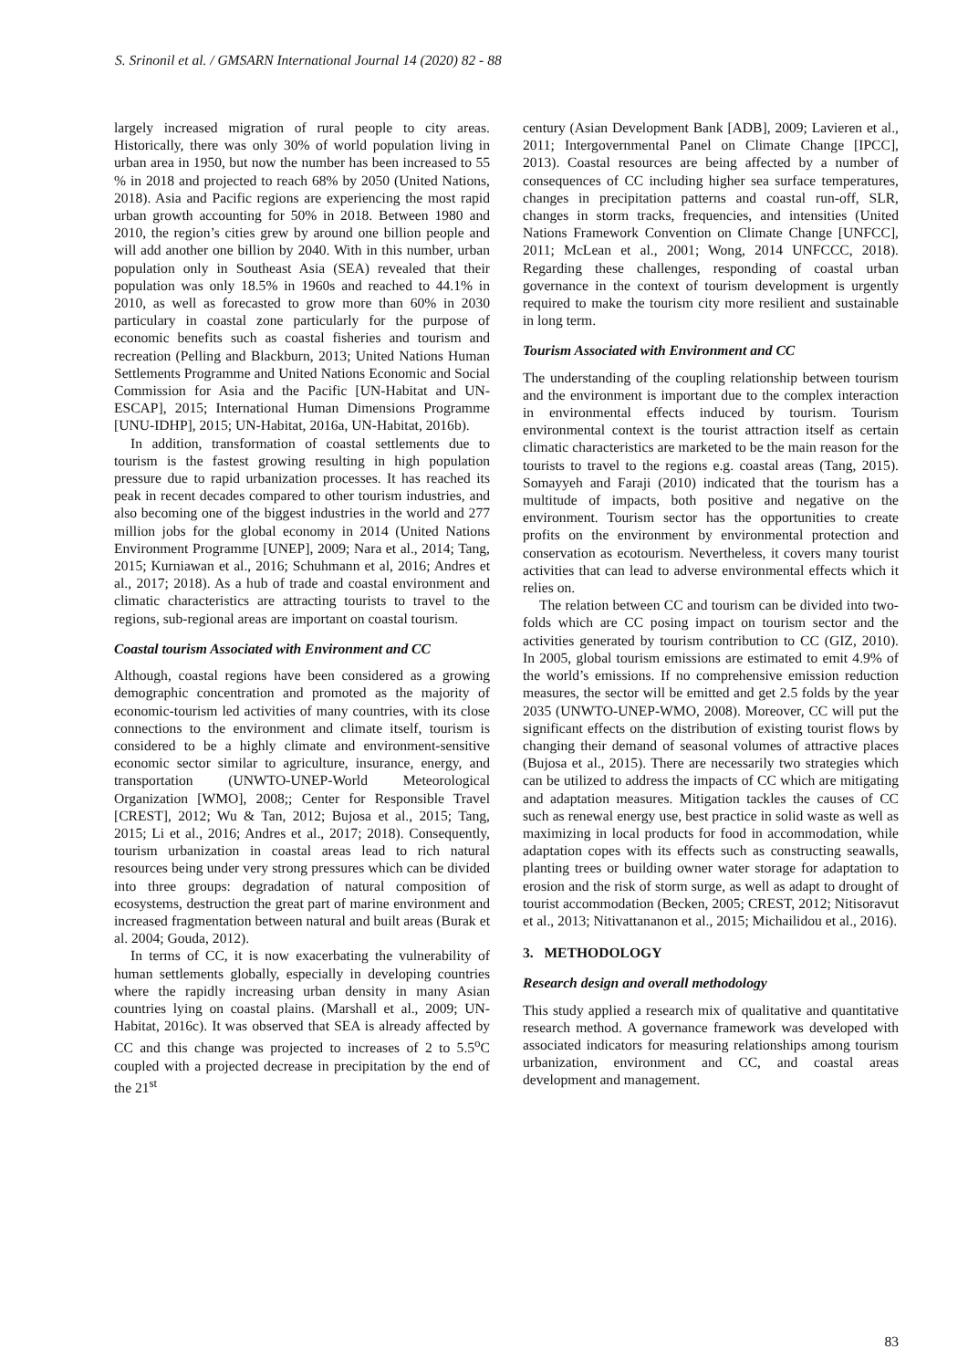S. Srinonil et al. / GMSARN International Journal 14 (2020) 82 - 88
largely increased migration of rural people to city areas. Historically, there was only 30% of world population living in urban area in 1950, but now the number has been increased to 55 % in 2018 and projected to reach 68% by 2050 (United Nations, 2018). Asia and Pacific regions are experiencing the most rapid urban growth accounting for 50% in 2018. Between 1980 and 2010, the region’s cities grew by around one billion people and will add another one billion by 2040. With in this number, urban population only in Southeast Asia (SEA) revealed that their population was only 18.5% in 1960s and reached to 44.1% in 2010, as well as forecasted to grow more than 60% in 2030 particulary in coastal zone particularly for the purpose of economic benefits such as coastal fisheries and tourism and recreation (Pelling and Blackburn, 2013; United Nations Human Settlements Programme and United Nations Economic and Social Commission for Asia and the Pacific [UN-Habitat and UN-ESCAP], 2015; International Human Dimensions Programme [UNU-IDHP], 2015; UN-Habitat, 2016a, UN-Habitat, 2016b).
In addition, transformation of coastal settlements due to tourism is the fastest growing resulting in high population pressure due to rapid urbanization processes. It has reached its peak in recent decades compared to other tourism industries, and also becoming one of the biggest industries in the world and 277 million jobs for the global economy in 2014 (United Nations Environment Programme [UNEP], 2009; Nara et al., 2014; Tang, 2015; Kurniawan et al., 2016; Schuhmann et al, 2016; Andres et al., 2017; 2018). As a hub of trade and coastal environment and climatic characteristics are attracting tourists to travel to the regions, sub-regional areas are important on coastal tourism.
Coastal tourism Associated with Environment and CC
Although, coastal regions have been considered as a growing demographic concentration and promoted as the majority of economic-tourism led activities of many countries, with its close connections to the environment and climate itself, tourism is considered to be a highly climate and environment-sensitive economic sector similar to agriculture, insurance, energy, and transportation (UNWTO-UNEP-World Meteorological Organization [WMO], 2008;; Center for Responsible Travel [CREST], 2012; Wu & Tan, 2012; Bujosa et al., 2015; Tang, 2015; Li et al., 2016; Andres et al., 2017; 2018). Consequently, tourism urbanization in coastal areas lead to rich natural resources being under very strong pressures which can be divided into three groups: degradation of natural composition of ecosystems, destruction the great part of marine environment and increased fragmentation between natural and built areas (Burak et al. 2004; Gouda, 2012).
In terms of CC, it is now exacerbating the vulnerability of human settlements globally, especially in developing countries where the rapidly increasing urban density in many Asian countries lying on coastal plains. (Marshall et al., 2009; UN-Habitat, 2016c). It was observed that SEA is already affected by CC and this change was projected to increases of 2 to 5.5<sup>o</sup>C coupled with a projected decrease in precipitation by the end of the 21<sup>st</sup>
century (Asian Development Bank [ADB], 2009; Lavieren et al., 2011; Intergovernmental Panel on Climate Change [IPCC], 2013). Coastal resources are being affected by a number of consequences of CC including higher sea surface temperatures, changes in precipitation patterns and coastal run-off, SLR, changes in storm tracks, frequencies, and intensities (United Nations Framework Convention on Climate Change [UNFCC], 2011; McLean et al., 2001; Wong, 2014 UNFCCC, 2018). Regarding these challenges, responding of coastal urban governance in the context of tourism development is urgently required to make the tourism city more resilient and sustainable in long term.
Tourism Associated with Environment and CC
The understanding of the coupling relationship between tourism and the environment is important due to the complex interaction in environmental effects induced by tourism. Tourism environmental context is the tourist attraction itself as certain climatic characteristics are marketed to be the main reason for the tourists to travel to the regions e.g. coastal areas (Tang, 2015). Somayyeh and Faraji (2010) indicated that the tourism has a multitude of impacts, both positive and negative on the environment. Tourism sector has the opportunities to create profits on the environment by environmental protection and conservation as ecotourism. Nevertheless, it covers many tourist activities that can lead to adverse environmental effects which it relies on.
The relation between CC and tourism can be divided into two-folds which are CC posing impact on tourism sector and the activities generated by tourism contribution to CC (GIZ, 2010). In 2005, global tourism emissions are estimated to emit 4.9% of the world’s emissions. If no comprehensive emission reduction measures, the sector will be emitted and get 2.5 folds by the year 2035 (UNWTO-UNEP-WMO, 2008). Moreover, CC will put the significant effects on the distribution of existing tourist flows by changing their demand of seasonal volumes of attractive places (Bujosa et al., 2015). There are necessarily two strategies which can be utilized to address the impacts of CC which are mitigating and adaptation measures. Mitigation tackles the causes of CC such as renewal energy use, best practice in solid waste as well as maximizing in local products for food in accommodation, while adaptation copes with its effects such as constructing seawalls, planting trees or building owner water storage for adaptation to erosion and the risk of storm surge, as well as adapt to drought of tourist accommodation (Becken, 2005; CREST, 2012; Nitisoravut et al., 2013; Nitivattananon et al., 2015; Michailidou et al., 2016).
3. METHODOLOGY
Research design and overall methodology
This study applied a research mix of qualitative and quantitative research method. A governance framework was developed with associated indicators for measuring relationships among tourism urbanization, environment and CC, and coastal areas development and management.
83